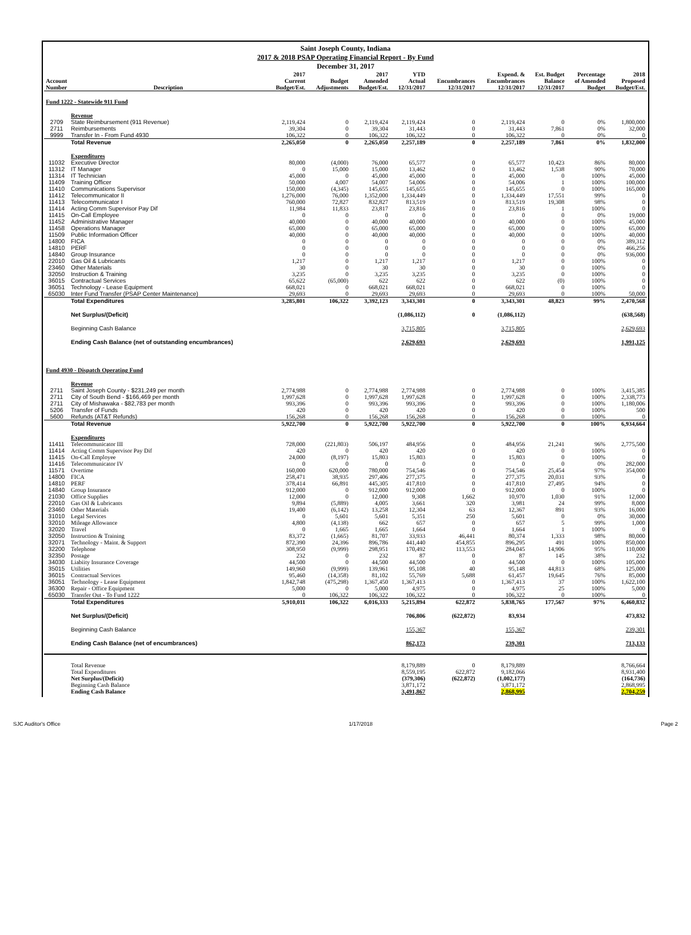Saint Joseph County, Indiana
2017 & 2018 PSAP Operating Financial Report - By Fund
December 31, 2017
| Account Number | Description | 2017 Current Budget/Est. | Budget Adjustments | 2017 Amended Budget/Est. | YTD Actual 12/31/2017 | Encumbrances 12/31/2017 | Expend. & Encumbrances 12/31/2017 | Est. Budget Balance 12/31/2017 | Percentage of Amended Budget | 2018 Proposed Budget/Est. |
| --- | --- | --- | --- | --- | --- | --- | --- | --- | --- | --- |
| Fund 1222 - Statewide 911 Fund | | | | | | | | | | |
| | Revenue | | | | | | | | | |
| 2709 | State Reimbursement (911 Revenue) | 2,119,424 | 0 | 2,119,424 | 2,119,424 | 0 | 2,119,424 | 0 | 0% | 1,800,000 |
| 2711 | Reimbursements | 39,304 | 0 | 39,304 | 31,443 | 0 | 31,443 | 7,861 | 0% | 32,000 |
| 9999 | Transfer In - From Fund 4930 | 106,322 | 0 | 106,322 | 106,322 | 0 | 106,322 | 0 | 0% | 0 |
| | Total Revenue | 2,265,050 | 0 | 2,265,050 | 2,257,189 | 0 | 2,257,189 | 7,861 | 0% | 1,832,000 |
| | Expenditures | | | | | | | | | |
| 11032 | Executive Director | 80,000 | (4,000) | 76,000 | 65,577 | 0 | 65,577 | 10,423 | 86% | 80,000 |
| 11312 | IT Manager | 0 | 15,000 | 15,000 | 13,462 | 0 | 13,462 | 1,538 | 90% | 70,000 |
| 11314 | IT Technician | 45,000 | 0 | 45,000 | 45,000 | 0 | 45,000 | 0 | 100% | 45,000 |
| 11409 | Training Officer | 50,000 | 4,007 | 54,007 | 54,006 | 0 | 54,006 | 1 | 100% | 100,000 |
| 11410 | Communications Supervisor | 150,000 | (4,345) | 145,655 | 145,655 | 0 | 145,655 | 0 | 100% | 165,000 |
| 11412 | Telecommunicator II | 1,276,000 | 76,000 | 1,352,000 | 1,334,449 | 0 | 1,334,449 | 17,551 | 99% | 0 |
| 11413 | Telecommunicator I | 760,000 | 72,827 | 832,827 | 813,519 | 0 | 813,519 | 19,308 | 98% | 0 |
| 11414 | Acting Comm Supervisor Pay Dif | 11,984 | 11,833 | 23,817 | 23,816 | 0 | 23,816 | 1 | 100% | 0 |
| 11415 | On-Call Employee | 0 | 0 | 0 | 0 | 0 | 0 | 0 | 0% | 19,000 |
| 11452 | Administrative Manager | 40,000 | 0 | 40,000 | 40,000 | 0 | 40,000 | 0 | 100% | 45,000 |
| 11458 | Operations Manager | 65,000 | 0 | 65,000 | 65,000 | 0 | 65,000 | 0 | 100% | 65,000 |
| 11509 | Public Information Officer | 40,000 | 0 | 40,000 | 40,000 | 0 | 40,000 | 0 | 100% | 40,000 |
| 14800 | FICA | 0 | 0 | 0 | 0 | 0 | 0 | 0 | 0% | 389,312 |
| 14810 | PERF | 0 | 0 | 0 | 0 | 0 | 0 | 0 | 0% | 466,256 |
| 14840 | Group Insurance | 0 | 0 | 0 | 0 | 0 | 0 | 0 | 0% | 936,000 |
| 22010 | Gas Oil & Lubricants | 1,217 | 0 | 1,217 | 1,217 | 0 | 1,217 | 0 | 100% | 0 |
| 23460 | Other Materials | 30 | 0 | 30 | 30 | 0 | 30 | 0 | 100% | 0 |
| 32050 | Instruction & Training | 3,235 | 0 | 3,235 | 3,235 | 0 | 3,235 | 0 | 100% | 0 |
| 36015 | Contractual Services | 65,622 | (65,000) | 622 | 622 | 0 | 622 | (0) | 100% | 0 |
| 36051 | Technology - Lease Equipment | 668,021 | 0 | 668,021 | 668,021 | 0 | 668,021 | 0 | 100% | 0 |
| 65030 | Inter Fund Transfer (PSAP Center Maintenance) | 29,693 | 0 | 29,693 | 29,693 | 0 | 29,693 | 0 | 100% | 50,000 |
| | Total Expenditures | 3,285,801 | 106,322 | 3,392,123 | 3,343,301 | 0 | 3,343,301 | 48,823 | 99% | 2,470,568 |
| | Net Surplus/(Deficit) | | | | (1,086,112) | 0 | (1,086,112) | | | (638,568) |
| | Beginning Cash Balance | | | | 3,715,805 | | 3,715,805 | | | 2,629,693 |
| | Ending Cash Balance (net of outstanding encumbrances) | | | | 2,629,693 | | 2,629,693 | | | 1,991,125 |
| Fund 4930 - Dispatch Operating Fund | | | | | | | | | | |
| | Revenue | | | | | | | | | |
| 2711 | Saint Joseph County - $231,249 per month | 2,774,988 | 0 | 2,774,988 | 2,774,988 | 0 | 2,774,988 | 0 | 100% | 3,415,385 |
| 2711 | City of South Bend - $166,469 per month | 1,997,628 | 0 | 1,997,628 | 1,997,628 | 0 | 1,997,628 | 0 | 100% | 2,338,773 |
| 2711 | City of Mishawaka - $82,783 per month | 993,396 | 0 | 993,396 | 993,396 | 0 | 993,396 | 0 | 100% | 1,180,006 |
| 5206 | Transfer of Funds | 420 | 0 | 420 | 420 | 0 | 420 | 0 | 100% | 500 |
| 5600 | Refunds (AT&T Refunds) | 156,268 | 0 | 156,268 | 156,268 | 0 | 156,268 | 0 | 100% | 0 |
| | Total Revenue | 5,922,700 | 0 | 5,922,700 | 5,922,700 | 0 | 5,922,700 | 0 | 100% | 6,934,664 |
| | Expenditures | | | | | | | | | |
| 11411 | Telecommunicator III | 728,000 | (221,803) | 506,197 | 484,956 | 0 | 484,956 | 21,241 | 96% | 2,775,500 |
| 11414 | Acting Comm Supervisor Pay Dif | 420 | 0 | 420 | 420 | 0 | 420 | 0 | 100% | 0 |
| 11415 | On-Call Employee | 24,000 | (8,197) | 15,803 | 15,803 | 0 | 15,803 | 0 | 100% | 0 |
| 11416 | Telecommunicator IV | 0 | 0 | 0 | 0 | 0 | 0 | 0 | 0% | 282,000 |
| 11571 | Overtime | 160,000 | 620,000 | 780,000 | 754,546 | 0 | 754,546 | 25,454 | 97% | 354,000 |
| 14800 | FICA | 258,471 | 38,935 | 297,406 | 277,375 | 0 | 277,375 | 20,031 | 93% | 0 |
| 14810 | PERF | 378,414 | 66,891 | 445,305 | 417,810 | 0 | 417,810 | 27,495 | 94% | 0 |
| 14840 | Group Insurance | 912,000 | 0 | 912,000 | 912,000 | 0 | 912,000 | 0 | 100% | 0 |
| 21030 | Office Supplies | 12,000 | 0 | 12,000 | 9,308 | 1,662 | 10,970 | 1,030 | 91% | 12,000 |
| 22010 | Gas Oil & Lubricants | 9,894 | (5,889) | 4,005 | 3,661 | 320 | 3,981 | 24 | 99% | 8,000 |
| 23460 | Other Materials | 19,400 | (6,142) | 13,258 | 12,304 | 63 | 12,367 | 891 | 93% | 16,000 |
| 31010 | Legal Services | 0 | 5,601 | 5,601 | 5,351 | 250 | 5,601 | 0 | 0% | 30,000 |
| 32010 | Mileage Allowance | 4,800 | (4,138) | 662 | 657 | 0 | 657 | 5 | 99% | 1,000 |
| 32020 | Travel | 0 | 1,665 | 1,665 | 1,664 | 0 | 1,664 | 1 | 100% | 0 |
| 32050 | Instruction & Training | 83,372 | (1,665) | 81,707 | 33,933 | 46,441 | 80,374 | 1,333 | 98% | 80,000 |
| 32071 | Technology - Maint. & Support | 872,390 | 24,396 | 896,786 | 441,440 | 454,855 | 896,295 | 491 | 100% | 850,000 |
| 32200 | Telephone | 308,950 | (9,999) | 298,951 | 170,492 | 113,553 | 284,045 | 14,906 | 95% | 110,000 |
| 32350 | Postage | 232 | 0 | 232 | 87 | 0 | 87 | 145 | 38% | 232 |
| 34030 | Liabiity Insurance Coverage | 44,500 | 0 | 44,500 | 44,500 | 0 | 44,500 | 0 | 100% | 105,000 |
| 35015 | Utilities | 149,960 | (9,999) | 139,961 | 95,108 | 40 | 95,148 | 44,813 | 68% | 125,000 |
| 36015 | Contractual Services | 95,460 | (14,358) | 81,102 | 55,769 | 5,688 | 61,457 | 19,645 | 76% | 85,000 |
| 36051 | Technology - Lease Equipment | 1,842,748 | (475,298) | 1,367,450 | 1,367,413 | 0 | 1,367,413 | 37 | 100% | 1,622,100 |
| 36300 | Repair - Office Equipment | 5,000 | 0 | 5,000 | 4,975 | 0 | 4,975 | 25 | 100% | 5,000 |
| 65030 | Transfer Out - To Fund 1222 | 0 | 106,322 | 106,322 | 106,322 | 0 | 106,322 | 0 | 100% | 0 |
| | Total Expenditures | 5,910,011 | 106,322 | 6,016,333 | 5,215,894 | 622,872 | 5,838,765 | 177,567 | 97% | 6,460,832 |
| | Net Surplus/(Deficit) | | | | 706,806 | (622,872) | 83,934 | | | 473,832 |
| | Beginning Cash Balance | | | | 155,367 | | 155,367 | | | 239,301 |
| | Ending Cash Balance (net of encumbrances) | | | | 862,173 | | 239,301 | | | 713,133 |
| | Total Revenue | | | | 8,179,889 | 0 | 8,179,889 | | | 8,766,664 |
| | Total Expenditures | | | | 8,559,195 | 622,872 | 9,182,066 | | | 8,931,400 |
| | Net Surplus/(Deficit) | | | | (379,306) | (622,872) | (1,002,177) | | | (164,736) |
| | Beginning Cash Balance | | | | 3,871,172 | | 3,871,172 | | | 2,868,995 |
| | Ending Cash Balance | | | | 3,491,867 | | 2,868,995 | | | 2,704,259 |
SJC Auditor's Office 1/17/2018 Page 2